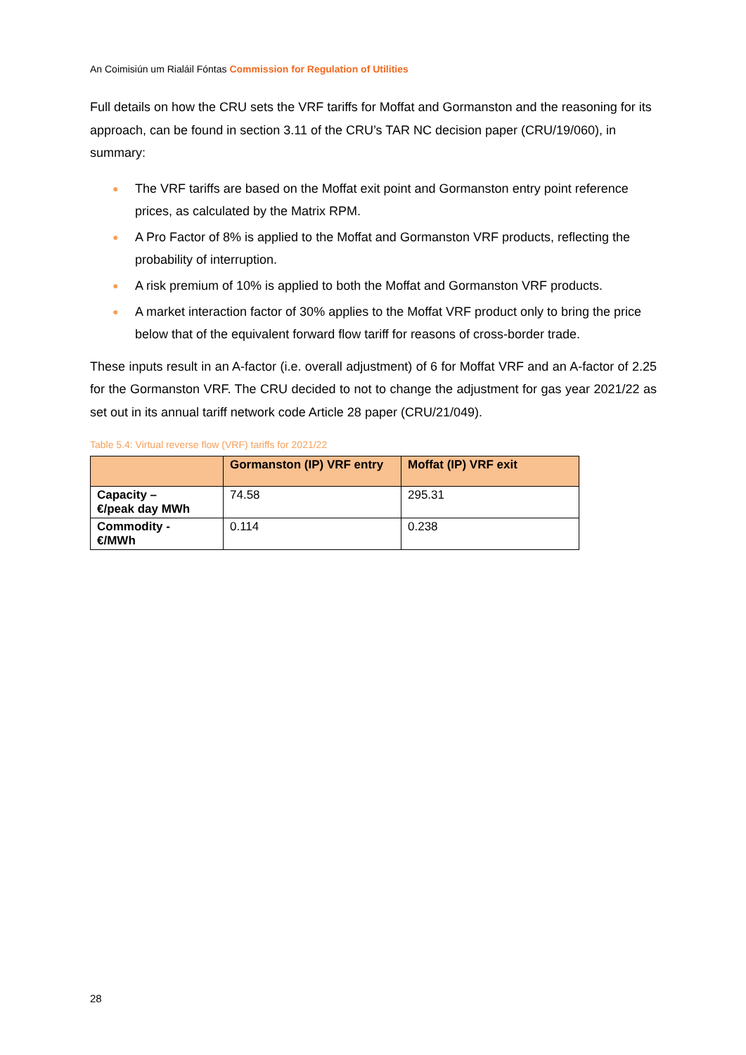An Coimisiún um Rialáil Fóntas Commission for Regulation of Utilities
Full details on how the CRU sets the VRF tariffs for Moffat and Gormanston and the reasoning for its approach, can be found in section 3.11 of the CRU’s TAR NC decision paper (CRU/19/060), in summary:
● The VRF tariffs are based on the Moffat exit point and Gormanston entry point reference prices, as calculated by the Matrix RPM.
● A Pro Factor of 8% is applied to the Moffat and Gormanston VRF products, reflecting the probability of interruption.
● A risk premium of 10% is applied to both the Moffat and Gormanston VRF products.
● A market interaction factor of 30% applies to the Moffat VRF product only to bring the price below that of the equivalent forward flow tariff for reasons of cross-border trade.
These inputs result in an A-factor (i.e. overall adjustment) of 6 for Moffat VRF and an A-factor of 2.25 for the Gormanston VRF. The CRU decided to not to change the adjustment for gas year 2021/22 as set out in its annual tariff network code Article 28 paper (CRU/21/049).
Table 5.4: Virtual reverse flow (VRF) tariffs for 2021/22
| | Gormanston (IP) VRF entry | Moffat (IP) VRF exit |
| --- | --- | --- |
| Capacity – €/peak day MWh | 74.58 | 295.31 |
| Commodity - €/MWh | 0.114 | 0.238 |
28